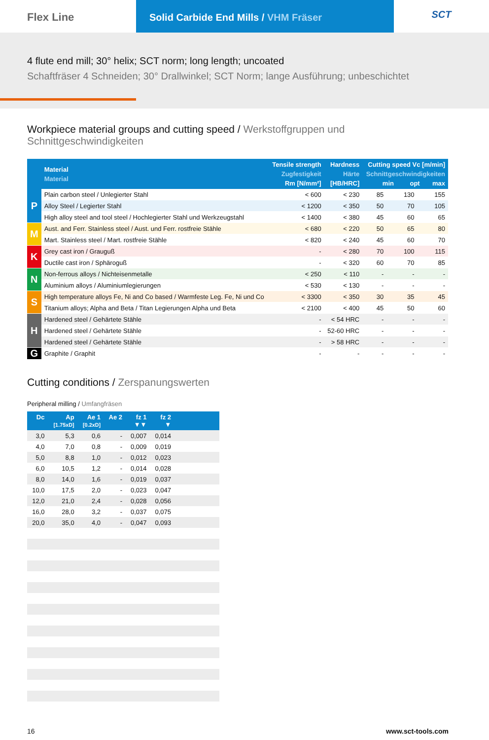Flex Line Solid Carbide End Mills / VHM Fräser
SCT
4 flute end mill; 30° helix; SCT norm; long length; uncoated
Schaftfräser 4 Schneiden; 30° Drallwinkel; SCT Norm; lange Ausführung; unbeschichtet
Workpiece material groups and cutting speed / Werkstoffgruppen und Schnittgeschwindigkeiten
| | Material Material | Tensile strength Zugfestigkeit Rm [N/mm²] | Hardness Härte [HB/HRC] | Cutting speed Vc [m/min] Schnittgeschwindigkeiten min opt max | | |
| --- | --- | --- | --- | --- | --- | --- |
| P | Plain carbon steel / Unlegierter Stahl | < 600 | < 230 | 85 | 130 | 155 |
| | Alloy Steel / Legierter Stahl | < 1200 | < 350 | 50 | 70 | 105 |
| | High alloy steel and tool steel / Hochlegierter Stahl und Werkzeugstahl | < 1400 | < 380 | 45 | 60 | 65 |
| M | Aust. and Ferr. Stainless steel / Aust. und Ferr. rostfreie Stähle | < 680 | < 220 | 50 | 65 | 80 |
| | Mart. Stainless steel / Mart. rostfreie Stähle | < 820 | < 240 | 45 | 60 | 70 |
| K | Grey cast iron / Grauguß | - | < 280 | 70 | 100 | 115 |
| | Ductile cast iron / Sphäroguß | - | < 320 | 60 | 70 | 85 |
| N | Non-ferrous alloys / Nichteisenmetalle | < 250 | < 110 | - | - | - |
| | Aluminium alloys / Aluminiumlegierungen | < 530 | < 130 | - | - | - |
| S | High temperature alloys Fe, Ni and Co based / Warmfeste Leg. Fe, Ni und Co | < 3300 | < 350 | 30 | 35 | 45 |
| | Titanium alloys; Alpha and Beta / Titan Legierungen Alpha und Beta | < 2100 | < 400 | 45 | 50 | 60 |
| H | Hardened steel / Gehärtete Stähle | - | < 54 HRC | - | - | - |
| | Hardened steel / Gehärtete Stähle | - | 52-60 HRC | - | - | - |
| | Hardened steel / Gehärtete Stähle | - | > 58 HRC | - | - | - |
| G | Graphite / Graphit | - | - | - | - | - |
Cutting conditions / Zerspanungswerten
Peripheral milling / Umfangfräsen
| Dc | Ap [1.75xD] | Ae 1 [0.2xD] | Ae 2 | fz 1 ▼▼ | fz 2 ▼ | |
| --- | --- | --- | --- | --- | --- | --- |
| 3,0 | 5,3 | 0,6 | - | 0,007 | 0,014 | |
| 4,0 | 7,0 | 0,8 | - | 0,009 | 0,019 | |
| 5,0 | 8,8 | 1,0 | - | 0,012 | 0,023 | |
| 6,0 | 10,5 | 1,2 | - | 0,014 | 0,028 | |
| 8,0 | 14,0 | 1,6 | - | 0,019 | 0,037 | |
| 10,0 | 17,5 | 2,0 | - | 0,023 | 0,047 | |
| 12,0 | 21,0 | 2,4 | - | 0,028 | 0,056 | |
| 16,0 | 28,0 | 3,2 | - | 0,037 | 0,075 | |
| 20,0 | 35,0 | 4,0 | - | 0,047 | 0,093 | |
16 www.sct-tools.com